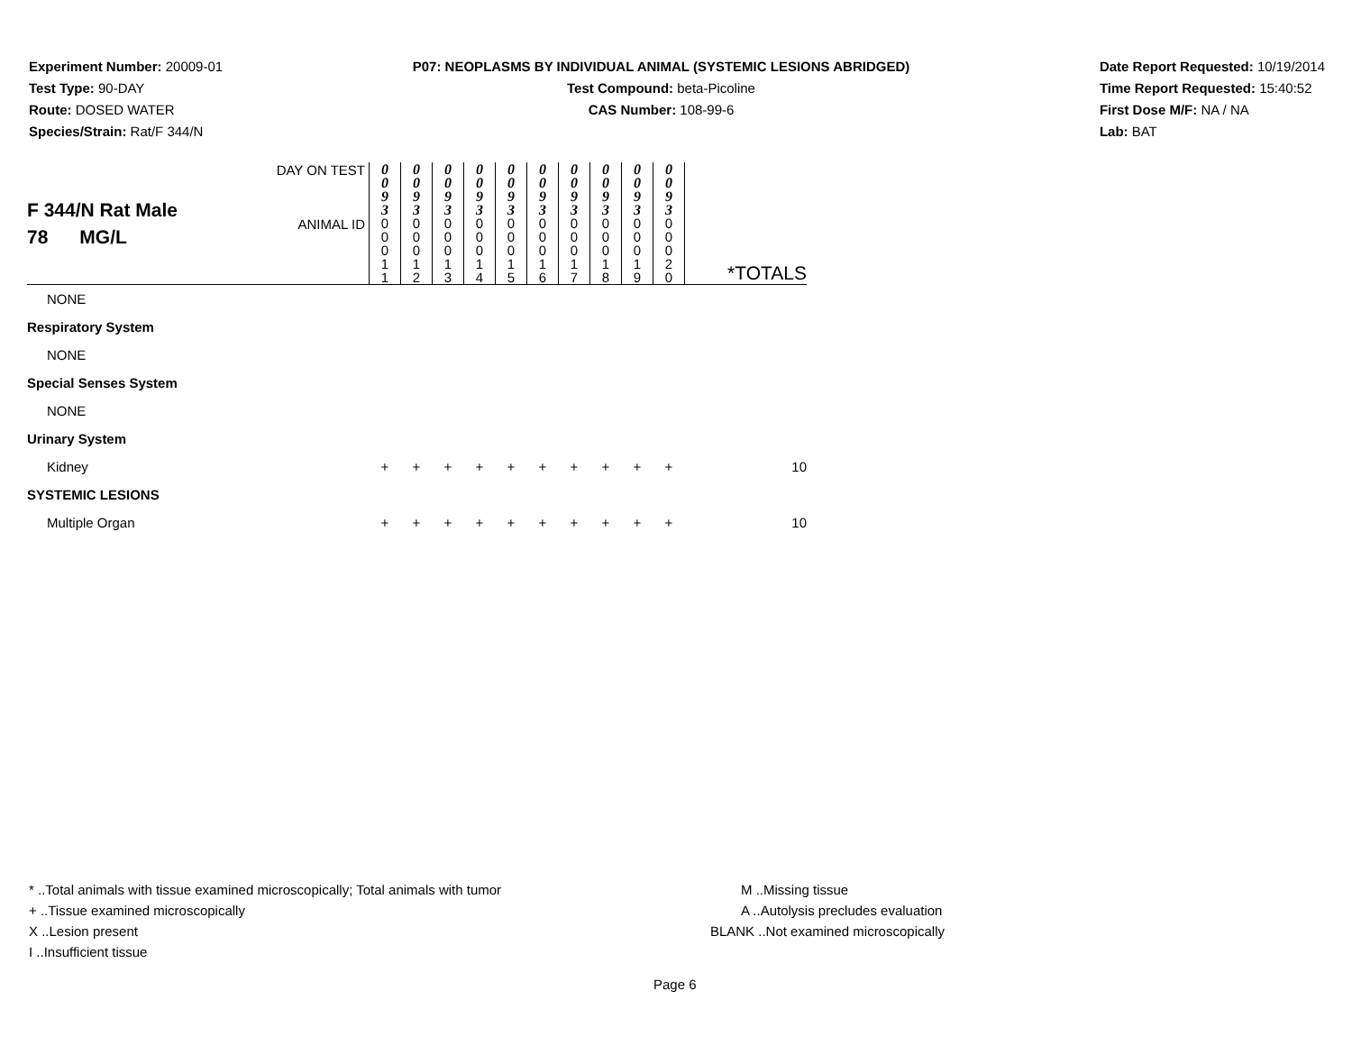Experiment Number: 20009-01
Test Type: 90-DAY
Route: DOSED WATER
Species/Strain: Rat/F 344/N
P07: NEOPLASMS BY INDIVIDUAL ANIMAL (SYSTEMIC LESIONS ABRIDGED)
Test Compound: beta-Picoline
CAS Number: 108-99-6
Date Report Requested: 10/19/2014
Time Report Requested: 15:40:52
First Dose M/F: NA / NA
Lab: BAT
| F 344/N Rat Male 78 MG/L | DAY ON TEST | 0 0 9 3 | 0 0 9 3 | 0 0 9 3 | 0 0 9 3 | 0 0 9 3 | 0 0 9 3 | 0 0 9 3 | 0 0 9 3 | 0 0 9 3 | 0 0 9 3 | |
| | ANIMAL ID | 0 0 0 1 1 | 0 0 0 1 2 | 0 0 0 1 3 | 0 0 0 1 4 | 0 0 0 1 5 | 0 0 0 1 6 | 0 0 0 1 7 | 0 0 0 1 8 | 0 0 0 1 9 | 0 0 0 2 0 | *TOTALS |
| NONE | | | | | | | | | | | | |
| Respiratory System | | | | | | | | | | | | |
| NONE | | | | | | | | | | | | |
| Special Senses System | | | | | | | | | | | | |
| NONE | | | | | | | | | | | | |
| Urinary System | | | | | | | | | | | | |
| Kidney | | + | + | + | + | + | + | + | + | + | + | 10 |
| SYSTEMIC LESIONS | | | | | | | | | | | | |
| Multiple Organ | | + | + | + | + | + | + | + | + | + | + | 10 |
* ..Total animals with tissue examined microscopically; Total animals with tumor
+ ..Tissue examined microscopically
X ..Lesion present
I ..Insufficient tissue
M ..Missing tissue
A ..Autolysis precludes evaluation
BLANK ..Not examined microscopically
Page 6